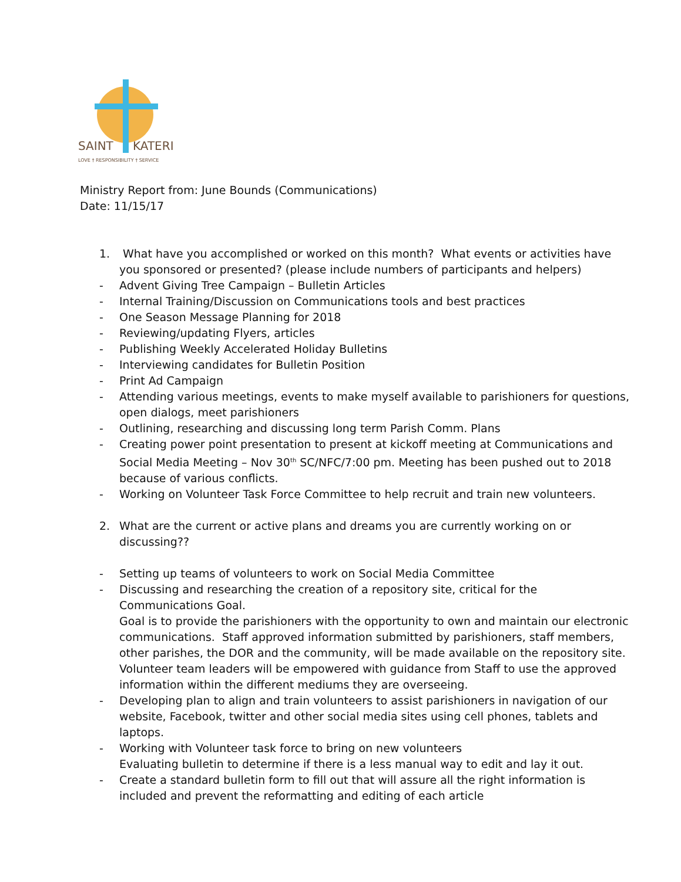SAINT
KATERI
LOVE † RESPONSIBILITY † SERVICE
Ministry Report from: June Bounds (Communications)
Date: 11/15/17
1. What have you accomplished or worked on this month? What events or activities have you sponsored or presented? (please include numbers of participants and helpers)
- Advent Giving Tree Campaign – Bulletin Articles
- Internal Training/Discussion on Communications tools and best practices
- One Season Message Planning for 2018
- Reviewing/updating Flyers, articles
- Publishing Weekly Accelerated Holiday Bulletins
- Interviewing candidates for Bulletin Position
- Print Ad Campaign
- Attending various meetings, events to make myself available to parishioners for questions, open dialogs, meet parishioners
- Outlining, researching and discussing long term Parish Comm. Plans
- Creating power point presentation to present at kickoff meeting at Communications and Social Media Meeting – Nov 30<sup>th</sup> SC/NFC/7:00 pm. Meeting has been pushed out to 2018 because of various conflicts.
- Working on Volunteer Task Force Committee to help recruit and train new volunteers.
2. What are the current or active plans and dreams you are currently working on or discussing??
- Setting up teams of volunteers to work on Social Media Committee
- Discussing and researching the creation of a repository site, critical for the Communications Goal.
Goal is to provide the parishioners with the opportunity to own and maintain our electronic communications. Staff approved information submitted by parishioners, staff members, other parishes, the DOR and the community, will be made available on the repository site. Volunteer team leaders will be empowered with guidance from Staff to use the approved information within the different mediums they are overseeing.
- Developing plan to align and train volunteers to assist parishioners in navigation of our website, Facebook, twitter and other social media sites using cell phones, tablets and laptops.
- Working with Volunteer task force to bring on new volunteers
Evaluating bulletin to determine if there is a less manual way to edit and lay it out.
- Create a standard bulletin form to fill out that will assure all the right information is included and prevent the reformatting and editing of each article